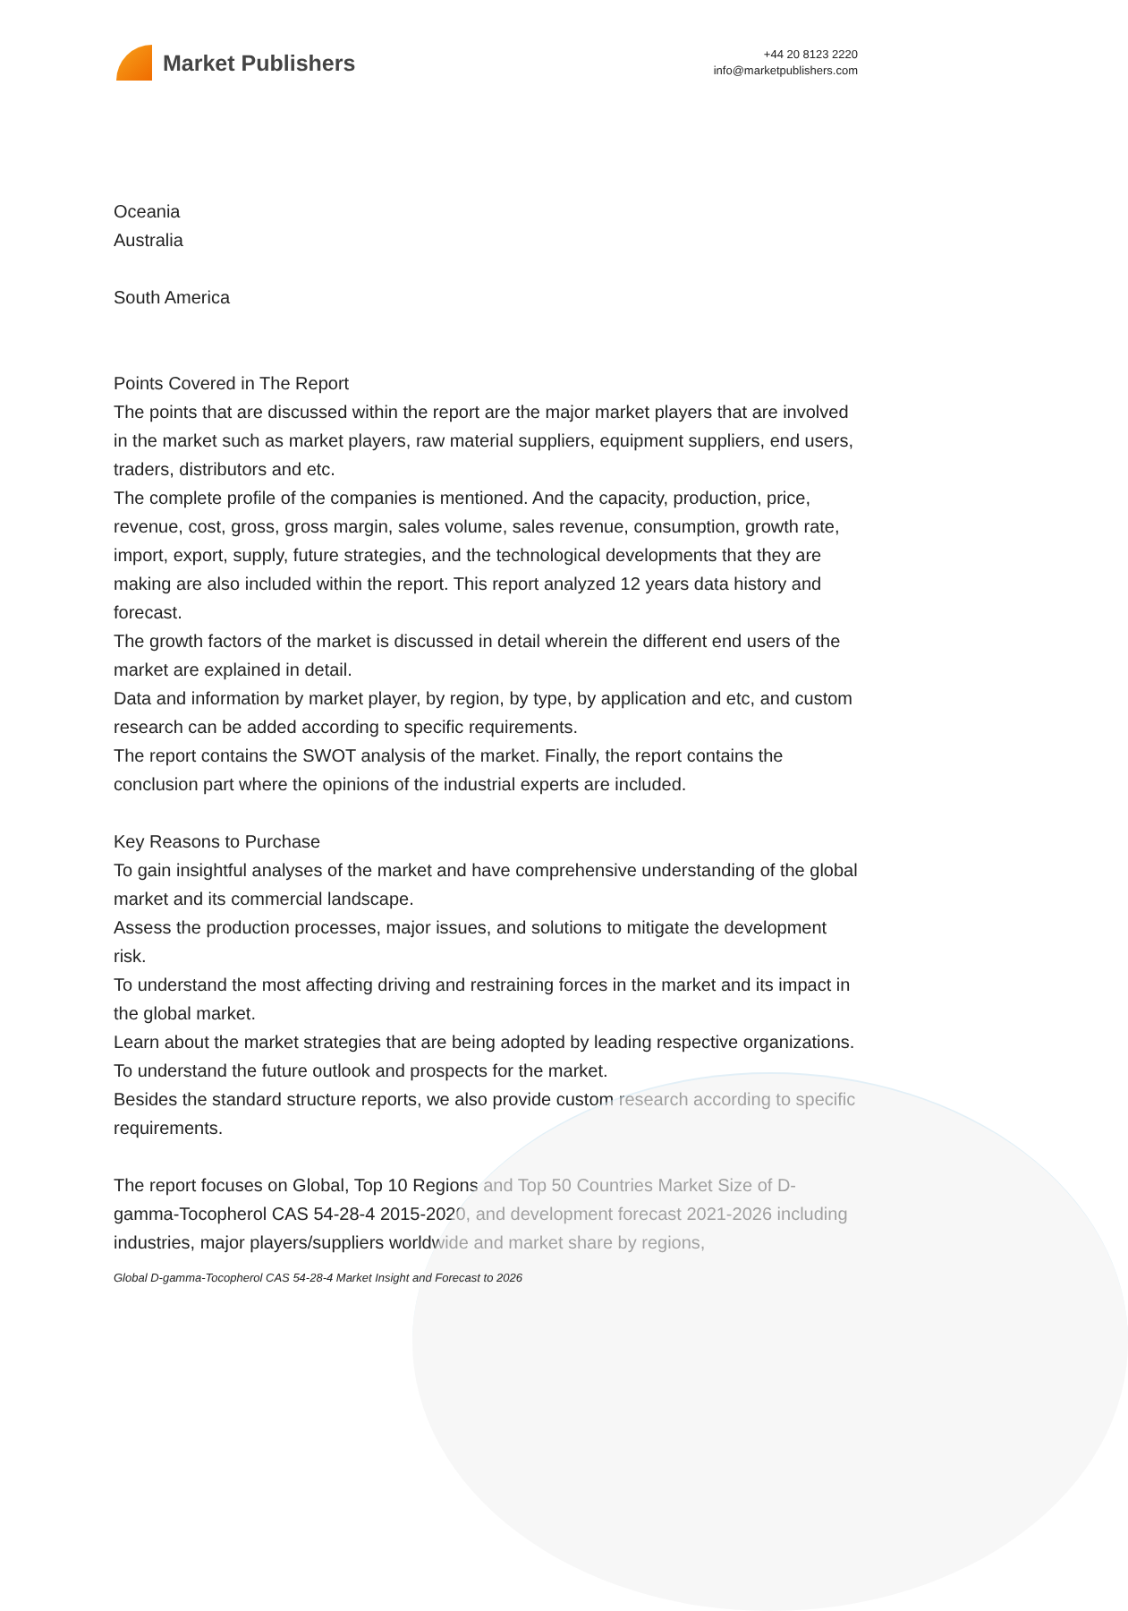Market Publishers
+44 20 8123 2220
info@marketpublishers.com
Oceania
Australia
South America
Points Covered in The Report
The points that are discussed within the report are the major market players that are involved in the market such as market players, raw material suppliers, equipment suppliers, end users, traders, distributors and etc.
The complete profile of the companies is mentioned. And the capacity, production, price, revenue, cost, gross, gross margin, sales volume, sales revenue, consumption, growth rate, import, export, supply, future strategies, and the technological developments that they are making are also included within the report. This report analyzed 12 years data history and forecast.
The growth factors of the market is discussed in detail wherein the different end users of the market are explained in detail.
Data and information by market player, by region, by type, by application and etc, and custom research can be added according to specific requirements.
The report contains the SWOT analysis of the market. Finally, the report contains the conclusion part where the opinions of the industrial experts are included.
Key Reasons to Purchase
To gain insightful analyses of the market and have comprehensive understanding of the global market and its commercial landscape.
Assess the production processes, major issues, and solutions to mitigate the development risk.
To understand the most affecting driving and restraining forces in the market and its impact in the global market.
Learn about the market strategies that are being adopted by leading respective organizations.
To understand the future outlook and prospects for the market.
Besides the standard structure reports, we also provide custom research according to specific requirements.
The report focuses on Global, Top 10 Regions and Top 50 Countries Market Size of D-gamma-Tocopherol CAS 54-28-4 2015-2020, and development forecast 2021-2026 including industries, major players/suppliers worldwide and market share by regions,
Global D-gamma-Tocopherol CAS 54-28-4 Market Insight and Forecast to 2026